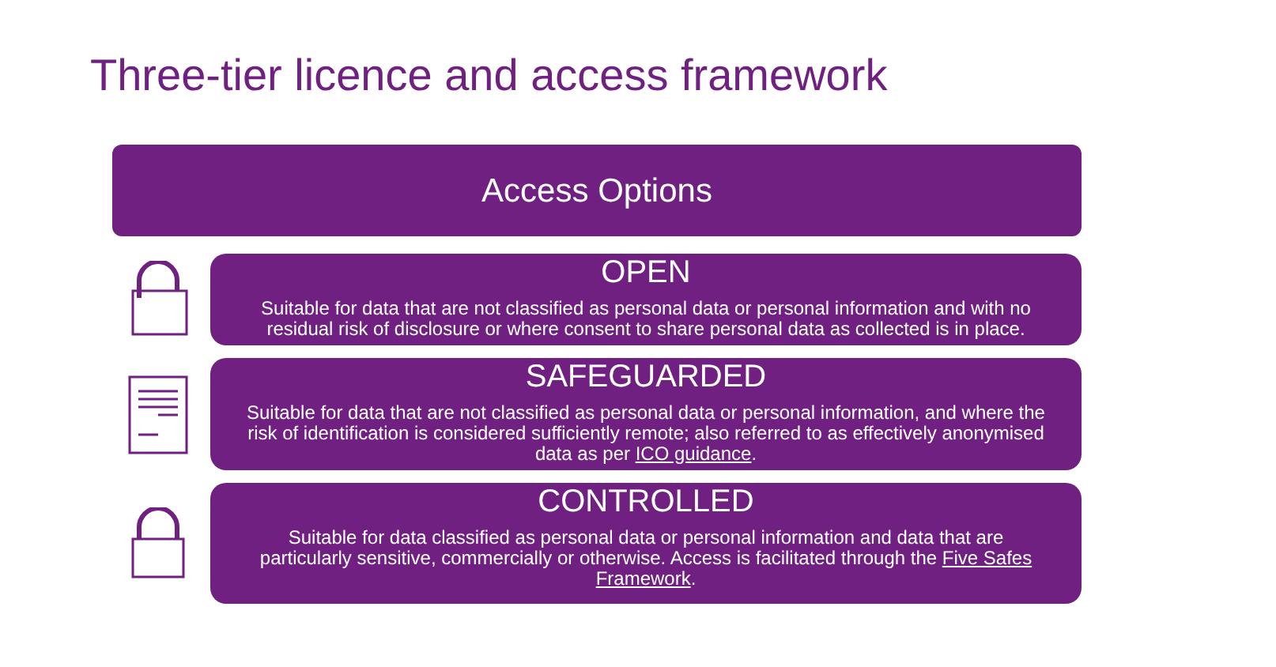Three-tier licence and access framework
Access Options
OPEN
Suitable for data that are not classified as personal data or personal information and with no residual risk of disclosure or where consent to share personal data as collected is in place.
SAFEGUARDED
Suitable for data that are not classified as personal data or personal information, and where the risk of identification is considered sufficiently remote; also referred to as effectively anonymised data as per ICO guidance.
CONTROLLED
Suitable for data classified as personal data or personal information and data that are particularly sensitive, commercially or otherwise. Access is facilitated through the Five Safes Framework.